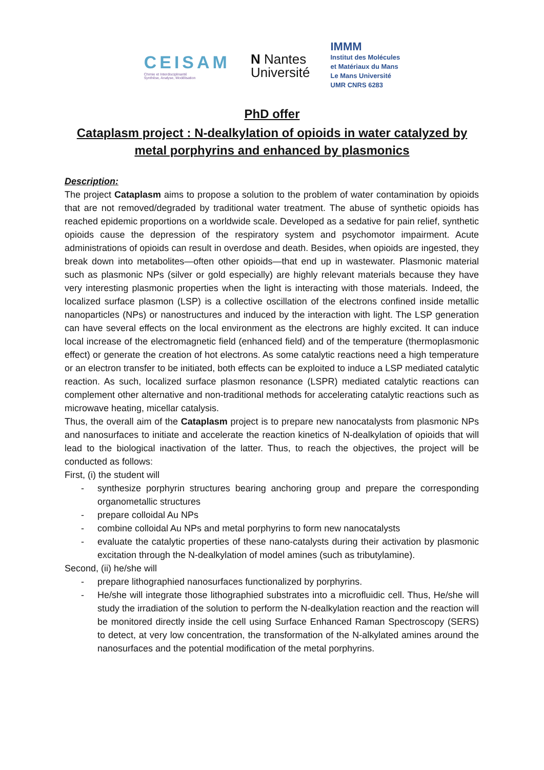CEISAM
Chimie et Interdisciplinarité
Synthèse, Analyse, Modélisation
N Nantes
Université
IMMM
Institut des Molécules
et Matériaux du Mans
Le Mans Université
UMR CNRS 6283
PhD offer
Cataplasm project : N-dealkylation of opioids in water catalyzed by metal porphyrins and enhanced by plasmonics
Description:
The project Cataplasm aims to propose a solution to the problem of water contamination by opioids that are not removed/degraded by traditional water treatment. The abuse of synthetic opioids has reached epidemic proportions on a worldwide scale. Developed as a sedative for pain relief, synthetic opioids cause the depression of the respiratory system and psychomotor impairment. Acute administrations of opioids can result in overdose and death. Besides, when opioids are ingested, they break down into metabolites—often other opioids—that end up in wastewater. Plasmonic material such as plasmonic NPs (silver or gold especially) are highly relevant materials because they have very interesting plasmonic properties when the light is interacting with those materials. Indeed, the localized surface plasmon (LSP) is a collective oscillation of the electrons confined inside metallic nanoparticles (NPs) or nanostructures and induced by the interaction with light. The LSP generation can have several effects on the local environment as the electrons are highly excited. It can induce local increase of the electromagnetic field (enhanced field) and of the temperature (thermoplasmonic effect) or generate the creation of hot electrons. As some catalytic reactions need a high temperature or an electron transfer to be initiated, both effects can be exploited to induce a LSP mediated catalytic reaction. As such, localized surface plasmon resonance (LSPR) mediated catalytic reactions can complement other alternative and non-traditional methods for accelerating catalytic reactions such as microwave heating, micellar catalysis.
Thus, the overall aim of the Cataplasm project is to prepare new nanocatalysts from plasmonic NPs and nanosurfaces to initiate and accelerate the reaction kinetics of N-dealkylation of opioids that will lead to the biological inactivation of the latter. Thus, to reach the objectives, the project will be conducted as follows:
First, (i) the student will
- synthesize porphyrin structures bearing anchoring group and prepare the corresponding organometallic structures
- prepare colloidal Au NPs
- combine colloidal Au NPs and metal porphyrins to form new nanocatalysts
- evaluate the catalytic properties of these nano-catalysts during their activation by plasmonic excitation through the N-dealkylation of model amines (such as tributylamine).
Second, (ii) he/she will
- prepare lithographied nanosurfaces functionalized by porphyrins.
- He/she will integrate those lithographied substrates into a microfluidic cell. Thus, He/she will study the irradiation of the solution to perform the N-dealkylation reaction and the reaction will be monitored directly inside the cell using Surface Enhanced Raman Spectroscopy (SERS) to detect, at very low concentration, the transformation of the N-alkylated amines around the nanosurfaces and the potential modification of the metal porphyrins.